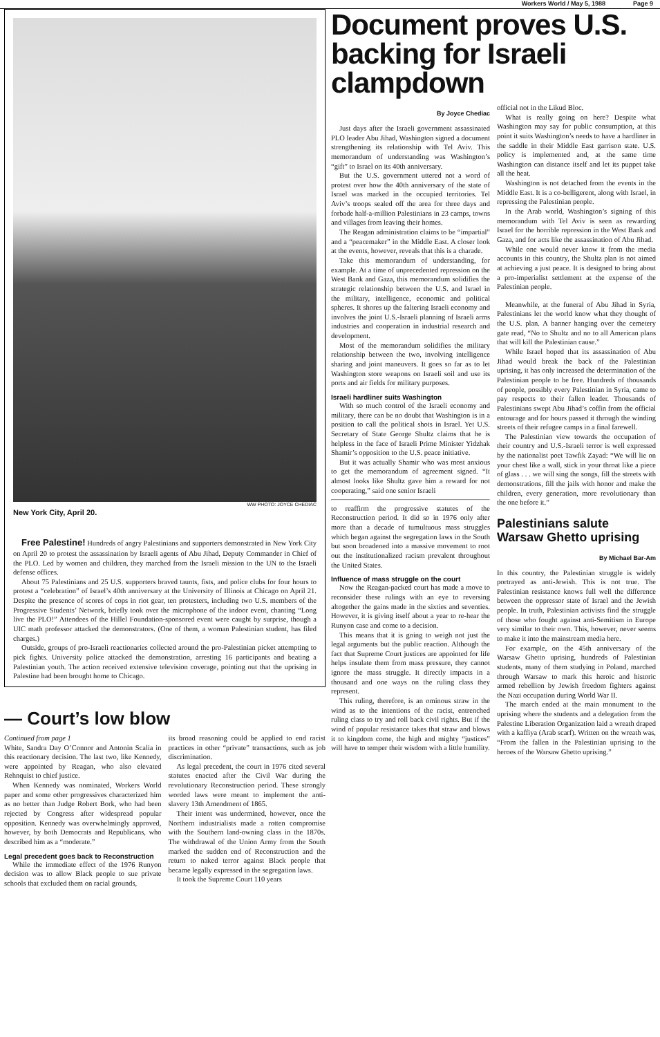Workers World / May 5, 1988 Page 9
WW PHOTO: JOYCE CHEDIAC
New York City, April 20.
Free Palestine! Hundreds of angry Palestinians and supporters demonstrated in New York City on April 20 to protest the assassination by Israeli agents of Abu Jihad, Deputy Commander in Chief of the PLO. Led by women and children, they marched from the Israeli mission to the UN to the Israeli defense offices.
About 75 Palestinians and 25 U.S. supporters braved taunts, fists, and police clubs for four hours to protest a “celebration” of Israel’s 40th anniversary at the University of Illinois at Chicago on April 21. Despite the presence of scores of cops in riot gear, ten protesters, including two U.S. members of the Progressive Students’ Network, briefly took over the microphone of the indoor event, chanting “Long live the PLO!” Attendees of the Hillel Foundation-sponsored event were caught by surprise, though a UIC math professor attacked the demonstrators. (One of them, a woman Palestinian student, has filed charges.)
Outside, groups of pro-Israeli reactionaries collected around the pro-Palestinian picket attempting to pick fights. University police attacked the demonstration, arresting 16 participants and beating a Palestinian youth. The action received extensive television coverage, pointing out that the uprising in Palestine had been brought home to Chicago.
— Court’s low blow
Continued from page 1
White, Sandra Day O’Connor and Antonin Scalia in this reactionary decision. The last two, like Kennedy, were appointed by Reagan, who also elevated Rehnquist to chief justice.
When Kennedy was nominated, Workers World paper and some other progressives characterized him as no better than Judge Robert Bork, who had been rejected by Congress after widespread popular opposition. Kennedy was overwhelmingly approved, however, by both Democrats and Republicans, who described him as a “moderate.”
Legal precedent goes back to Reconstruction
While the immediate effect of the 1976 Runyon decision was to allow Black people to sue private schools that excluded them on racial grounds,
its broad reasoning could be applied to end racist practices in other “private” transactions, such as job discrimination.
As legal precedent, the court in 1976 cited several statutes enacted after the Civil War during the revolutionary Reconstruction period. These strongly worded laws were meant to implement the anti-slavery 13th Amendment of 1865.
Their intent was undermined, however, once the Northern industrialists made a rotten compromise with the Southern land-owning class in the 1870s. The withdrawal of the Union Army from the South marked the sudden end of Reconstruction and the return to naked terror against Black people that became legally expressed in the segregation laws.
It took the Supreme Court 110 years
Document proves U.S. backing for Israeli clampdown
By Joyce Chediac
Just days after the Israeli government assassinated PLO leader Abu Jihad, Washington signed a document strengthening its relationship with Tel Aviv. This memorandum of understanding was Washington’s “gift” to Israel on its 40th anniversary.
But the U.S. government uttered not a word of protest over how the 40th anniversary of the state of Israel was marked in the occupied territories. Tel Aviv’s troops sealed off the area for three days and forbade half-a-million Palestinians in 23 camps, towns and villages from leaving their homes.
The Reagan administration claims to be “impartial” and a “peacemaker” in the Middle East. A closer look at the events, however, reveals that this is a charade.
Take this memorandum of understanding, for example. At a time of unprecedented repression on the West Bank and Gaza, this memorandum solidifies the strategic relationship between the U.S. and Israel in the military, intelligence, economic and political spheres. It shores up the faltering Israeli economy and involves the joint U.S.-Israeli planning of Israeli arms industries and cooperation in industrial research and development.
Most of the memorandum solidifies the military relationship between the two, involving intelligence sharing and joint maneuvers. It goes so far as to let Washington store weapons on Israeli soil and use its ports and air fields for military purposes.
Israeli hardliner suits Washington
With so much control of the Israeli economy and military, there can be no doubt that Washington is in a position to call the political shots in Israel. Yet U.S. Secretary of State George Shultz claims that he is helpless in the face of Israeli Prime Minister Yidzhak Shamir’s opposition to the U.S. peace initiative.
But it was actually Shamir who was most anxious to get the memorandum of agreement signed. “It almost looks like Shultz gave him a reward for not cooperating,” said one senior Israeli
to reaffirm the progressive statutes of the Reconstruction period. It did so in 1976 only after more than a decade of tumultuous mass struggles which began against the segregation laws in the South but soon broadened into a massive movement to root out the institutionalized racism prevalent throughout the United States.
Influence of mass struggle on the court
Now the Reagan-packed court has made a move to reconsider these rulings with an eye to reversing altogether the gains made in the sixties and seventies. However, it is giving itself about a year to re-hear the Runyon case and come to a decision.
This means that it is going to weigh not just the legal arguments but the public reaction. Although the fact that Supreme Court justices are appointed for life helps insulate them from mass pressure, they cannot ignore the mass struggle. It directly impacts in a thousand and one ways on the ruling class they represent.
This ruling, therefore, is an ominous straw in the wind as to the intentions of the racist, entrenched ruling class to try and roll back civil rights. But if the wind of popular resistance takes that straw and blows it to kingdom come, the high and mighty “justices” will have to temper their wisdom with a little humility.
official not in the Likud Bloc.
What is really going on here? Despite what Washington may say for public consumption, at this point it suits Washington’s needs to have a hardliner in the saddle in their Middle East garrison state. U.S. policy is implemented and, at the same time Washington can distance itself and let its puppet take all the heat.
Washington is not detached from the events in the Middle East. It is a co-belligerent, along with Israel, in repressing the Palestinian people.
In the Arab world, Washington’s signing of this memorandum with Tel Aviv is seen as rewarding Israel for the horrible repression in the West Bank and Gaza, and for acts like the assassination of Abu Jihad.
While one would never know it from the media accounts in this country, the Shultz plan is not aimed at achieving a just peace. It is designed to bring about a pro-imperialist settlement at the expense of the Palestinian people.
Meanwhile, at the funeral of Abu Jihad in Syria, Palestinians let the world know what they thought of the U.S. plan. A banner hanging over the cemetery gate read, “No to Shultz and no to all American plans that will kill the Palestinian cause.”
While Israel hoped that its assassination of Abu Jihad would break the back of the Palestinian uprising, it has only increased the determination of the Palestinian people to be free. Hundreds of thousands of people, possibly every Palestinian in Syria, came to pay respects to their fallen leader. Thousands of Palestinians swept Abu Jihad’s coffin from the official entourage and for hours passed it through the winding streets of their refugee camps in a final farewell.
The Palestinian view towards the occupation of their country and U.S.-Israeli terror is well expressed by the nationalist poet Tawfik Zayad: “We will lie on your chest like a wall, stick in your throat like a piece of glass . . . we will sing the songs, fill the streets with demonstrations, fill the jails with honor and make the children, every generation, more revolutionary than the one before it.”
Palestinians salute Warsaw Ghetto uprising
By Michael Bar-Am
In this country, the Palestinian struggle is widely portrayed as anti-Jewish. This is not true. The Palestinian resistance knows full well the difference between the oppressor state of Israel and the Jewish people. In truth, Palestinian activists find the struggle of those who fought against anti-Semitism in Europe very similar to their own. This, however, never seems to make it into the mainstream media here.
For example, on the 45th anniversary of the Warsaw Ghetto uprising, hundreds of Palestinian students, many of them studying in Poland, marched through Warsaw to mark this heroic and historic armed rebellion by Jewish freedom fighters against the Nazi occupation during World War II.
The march ended at the main monument to the uprising where the students and a delegation from the Palestine Liberation Organization laid a wreath draped with a kaffiya (Arab scarf). Written on the wreath was, “From the fallen in the Palestinian uprising to the heroes of the Warsaw Ghetto uprising.”